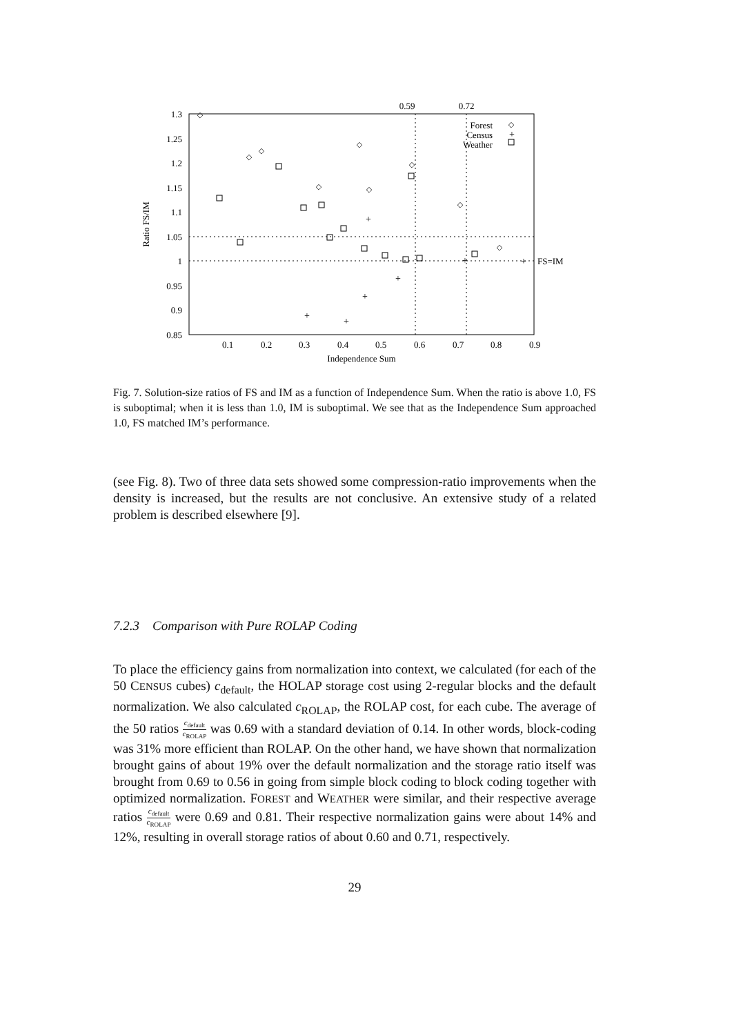0.59
0.72
FS=IM
1.3
1.25
1.2
1.15
1.1
1.05
1
0.95
0.9
0.85
0.1
0.2
0.3
0.4
0.5
0.6
0.7
0.8
0.9
Independence Sum
Ratio FS/IM
Forest
Census
Weather
+
+
+
+
+
+
+
+
◇
◇
◇
◇
◇
◇
◇
◇
◇
◇
Fig. 7. Solution-size ratios of FS and IM as a function of Independence Sum. When the ratio is above 1.0, FS is suboptimal; when it is less than 1.0, IM is suboptimal. We see that as the Independence Sum approached 1.0, FS matched IM’s performance.
(see Fig. 8). Two of three data sets showed some compression-ratio improvements when the density is increased, but the results are not conclusive. An extensive study of a related problem is described elsewhere [9].
7.2.3 Comparison with Pure ROLAP Coding
To place the efficiency gains from normalization into context, we calculated (for each of the 50 CENSUS cubes) c<sub>default</sub>, the HOLAP storage cost using 2-regular blocks and the default normalization. We also calculated c<sub>ROLAP</sub>, the ROLAP cost, for each cube. The average of the 50 ratios c<sub>default</sub> c<sub>ROLAP</sub> was 0.69 with a standard deviation of 0.14. In other words, block-coding was 31% more efficient than ROLAP. On the other hand, we have shown that normalization brought gains of about 19% over the default normalization and the storage ratio itself was brought from 0.69 to 0.56 in going from simple block coding to block coding together with optimized normalization. FOREST and WEATHER were similar, and their respective average ratios c<sub>default</sub> c<sub>ROLAP</sub> were 0.69 and 0.81. Their respective normalization gains were about 14% and 12%, resulting in overall storage ratios of about 0.60 and 0.71, respectively.
29